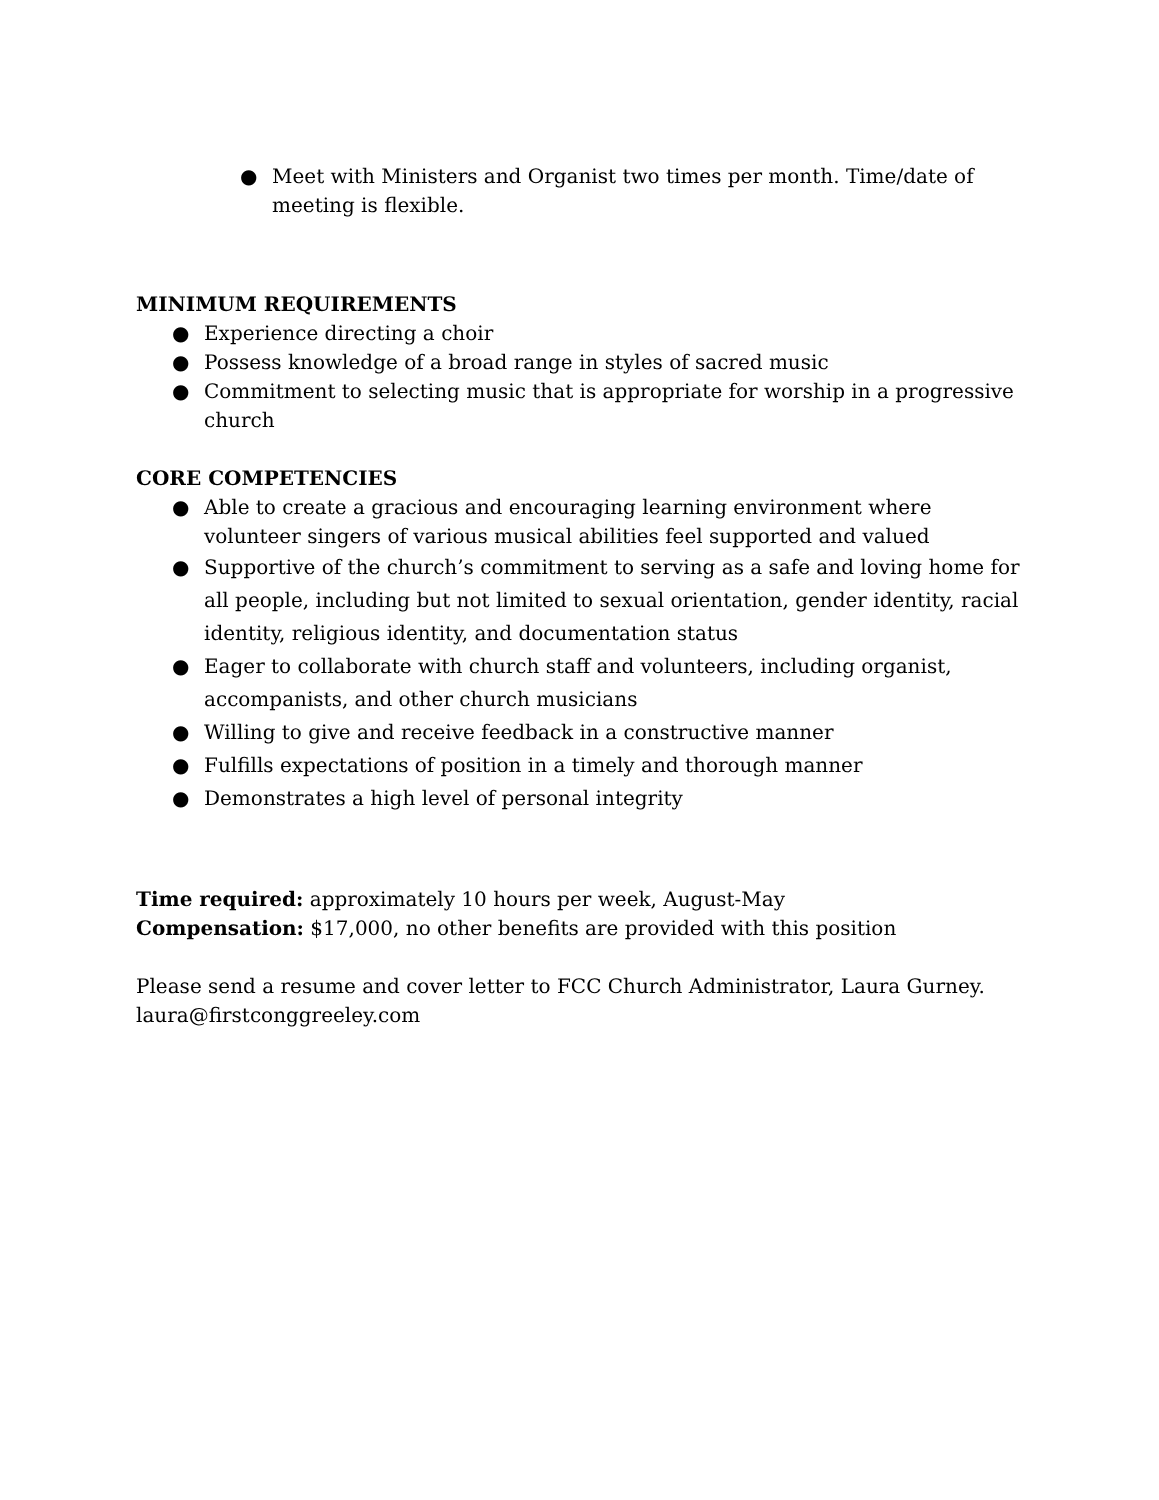● Meet with Ministers and Organist two times per month. Time/date of meeting is flexible.
MINIMUM REQUIREMENTS
● Experience directing a choir
● Possess knowledge of a broad range in styles of sacred music
● Commitment to selecting music that is appropriate for worship in a progressive church
CORE COMPETENCIES
● Able to create a gracious and encouraging learning environment where volunteer singers of various musical abilities feel supported and valued
● Supportive of the church’s commitment to serving as a safe and loving home for all people, including but not limited to sexual orientation, gender identity, racial identity, religious identity, and documentation status
● Eager to collaborate with church staff and volunteers, including organist, accompanists, and other church musicians
● Willing to give and receive feedback in a constructive manner
● Fulfills expectations of position in a timely and thorough manner
● Demonstrates a high level of personal integrity
Time required: approximately 10 hours per week, August-May
Compensation: $17,000, no other benefits are provided with this position
Please send a resume and cover letter to FCC Church Administrator, Laura Gurney.
laura@firstconggreeley.com